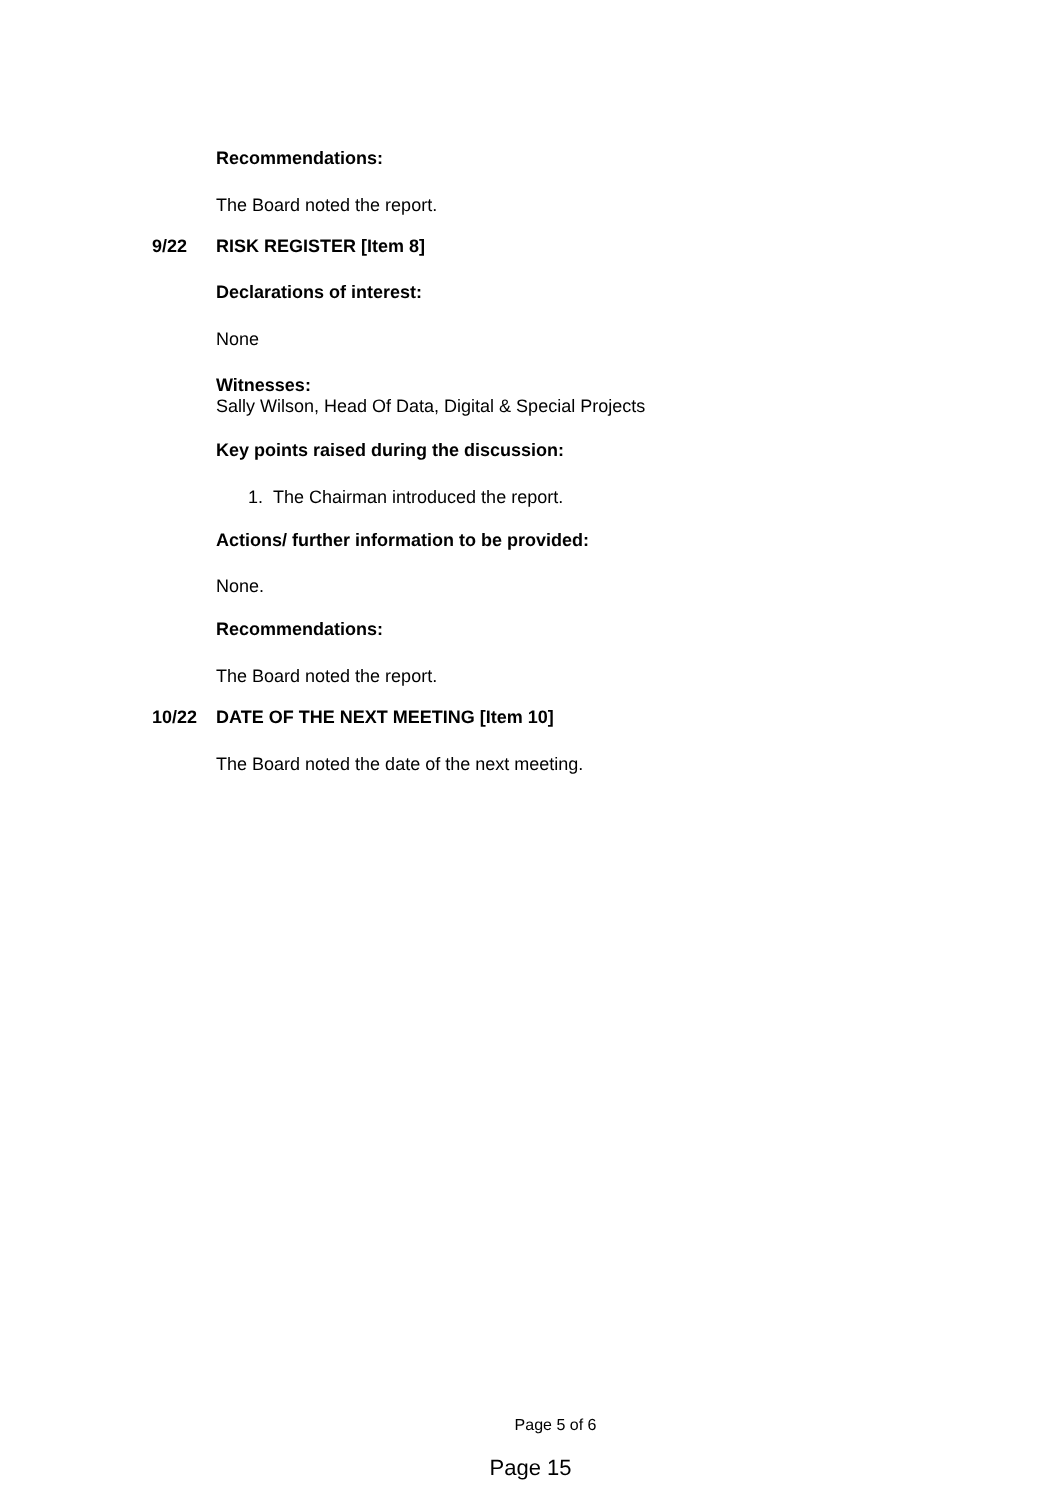Recommendations:
The Board noted the report.
9/22 RISK REGISTER [Item 8]
Declarations of interest:
None
Witnesses:
Sally Wilson, Head Of Data, Digital & Special Projects
Key points raised during the discussion:
1. The Chairman introduced the report.
Actions/ further information to be provided:
None.
Recommendations:
The Board noted the report.
10/22 DATE OF THE NEXT MEETING [Item 10]
The Board noted the date of the next meeting.
Page 5 of 6
Page 15